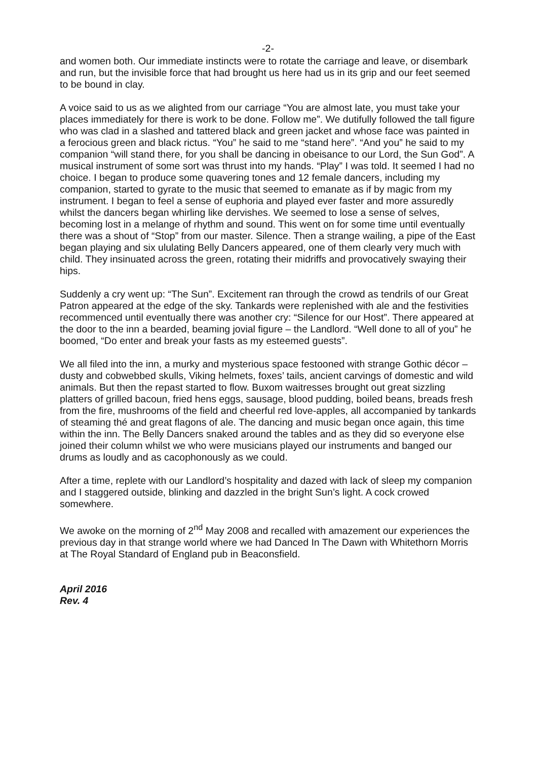-2-
and women both. Our immediate instincts were to rotate the carriage and leave, or disembark and run, but the invisible force that had brought us here had us in its grip and our feet seemed to be bound in clay.
A voice said to us as we alighted from our carriage “You are almost late, you must take your places immediately for there is work to be done. Follow me”. We dutifully followed the tall figure who was clad in a slashed and tattered black and green jacket and whose face was painted in a ferocious green and black rictus. “You” he said to me “stand here”. “And you” he said to my companion “will stand there, for you shall be dancing in obeisance to our Lord, the Sun God”. A musical instrument of some sort was thrust into my hands. “Play” I was told. It seemed I had no choice. I began to produce some quavering tones and 12 female dancers, including my companion, started to gyrate to the music that seemed to emanate as if by magic from my instrument. I began to feel a sense of euphoria and played ever faster and more assuredly whilst the dancers began whirling like dervishes. We seemed to lose a sense of selves, becoming lost in a melange of rhythm and sound. This went on for some time until eventually there was a shout of “Stop” from our master. Silence. Then a strange wailing, a pipe of the East began playing and six ululating Belly Dancers appeared, one of them clearly very much with child. They insinuated across the green, rotating their midriffs and provocatively swaying their hips.
Suddenly a cry went up: “The Sun”. Excitement ran through the crowd as tendrils of our Great Patron appeared at the edge of the sky. Tankards were replenished with ale and the festivities recommenced until eventually there was another cry: “Silence for our Host”. There appeared at the door to the inn a bearded, beaming jovial figure – the Landlord. “Well done to all of you” he boomed, “Do enter and break your fasts as my esteemed guests”.
We all filed into the inn, a murky and mysterious space festooned with strange Gothic décor – dusty and cobwebbed skulls, Viking helmets, foxes’ tails, ancient carvings of domestic and wild animals. But then the repast started to flow. Buxom waitresses brought out great sizzling platters of grilled bacoun, fried hens eggs, sausage, blood pudding, boiled beans, breads fresh from the fire, mushrooms of the field and cheerful red love-apples, all accompanied by tankards of steaming thé and great flagons of ale. The dancing and music began once again, this time within the inn. The Belly Dancers snaked around the tables and as they did so everyone else joined their column whilst we who were musicians played our instruments and banged our drums as loudly and as cacophonously as we could.
After a time, replete with our Landlord’s hospitality and dazed with lack of sleep my companion and I staggered outside, blinking and dazzled in the bright Sun’s light. A cock crowed somewhere.
We awoke on the morning of 2<sup>nd</sup> May 2008 and recalled with amazement our experiences the previous day in that strange world where we had Danced In The Dawn with Whitethorn Morris at The Royal Standard of England pub in Beaconsfield.
April 2016
Rev. 4